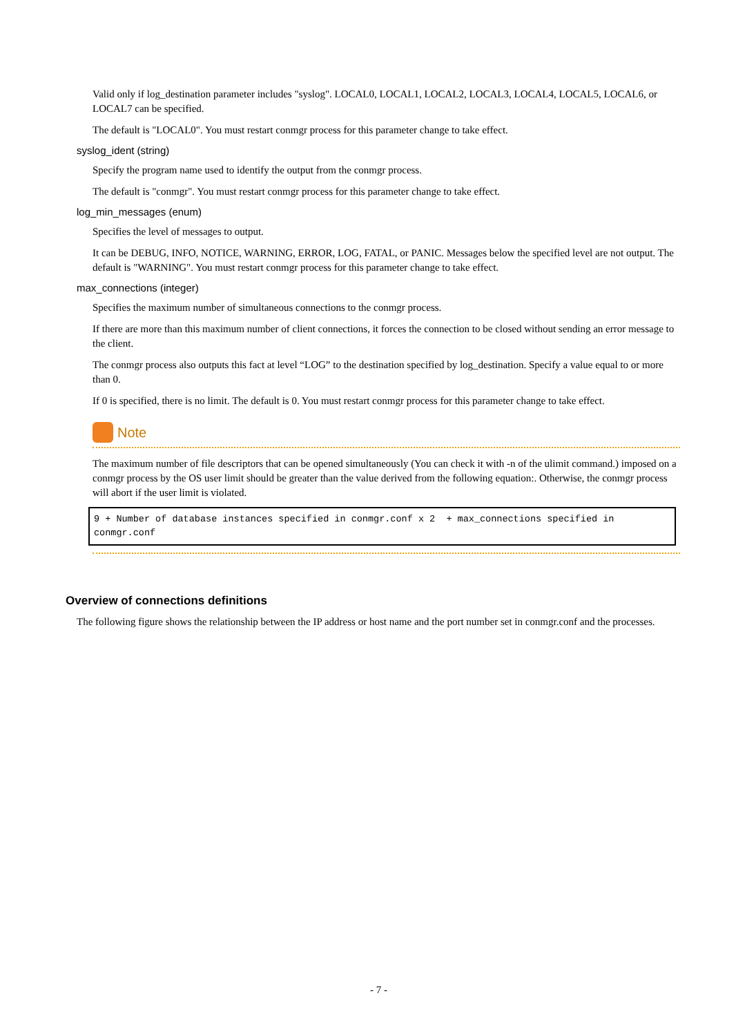Valid only if log_destination parameter includes "syslog". LOCAL0, LOCAL1, LOCAL2, LOCAL3, LOCAL4, LOCAL5, LOCAL6, or LOCAL7 can be specified.
The default is "LOCAL0". You must restart conmgr process for this parameter change to take effect.
syslog_ident (string)
Specify the program name used to identify the output from the conmgr process.
The default is "conmgr". You must restart conmgr process for this parameter change to take effect.
log_min_messages (enum)
Specifies the level of messages to output.
It can be DEBUG, INFO, NOTICE, WARNING, ERROR, LOG, FATAL, or PANIC. Messages below the specified level are not output. The default is "WARNING". You must restart conmgr process for this parameter change to take effect.
max_connections (integer)
Specifies the maximum number of simultaneous connections to the conmgr process.
If there are more than this maximum number of client connections, it forces the connection to be closed without sending an error message to the client.
The conmgr process also outputs this fact at level “LOG” to the destination specified by log_destination. Specify a value equal to or more than 0.
If 0 is specified, there is no limit. The default is 0. You must restart conmgr process for this parameter change to take effect.
Note
The maximum number of file descriptors that can be opened simultaneously (You can check it with -n of the ulimit command.) imposed on a conmgr process by the OS user limit should be greater than the value derived from the following equation:. Otherwise, the conmgr process will abort if the user limit is violated.
9 + Number of database instances specified in conmgr.conf x 2  + max_connections specified in conmgr.conf
Overview of connections definitions
The following figure shows the relationship between the IP address or host name and the port number set in conmgr.conf and the processes.
- 7 -